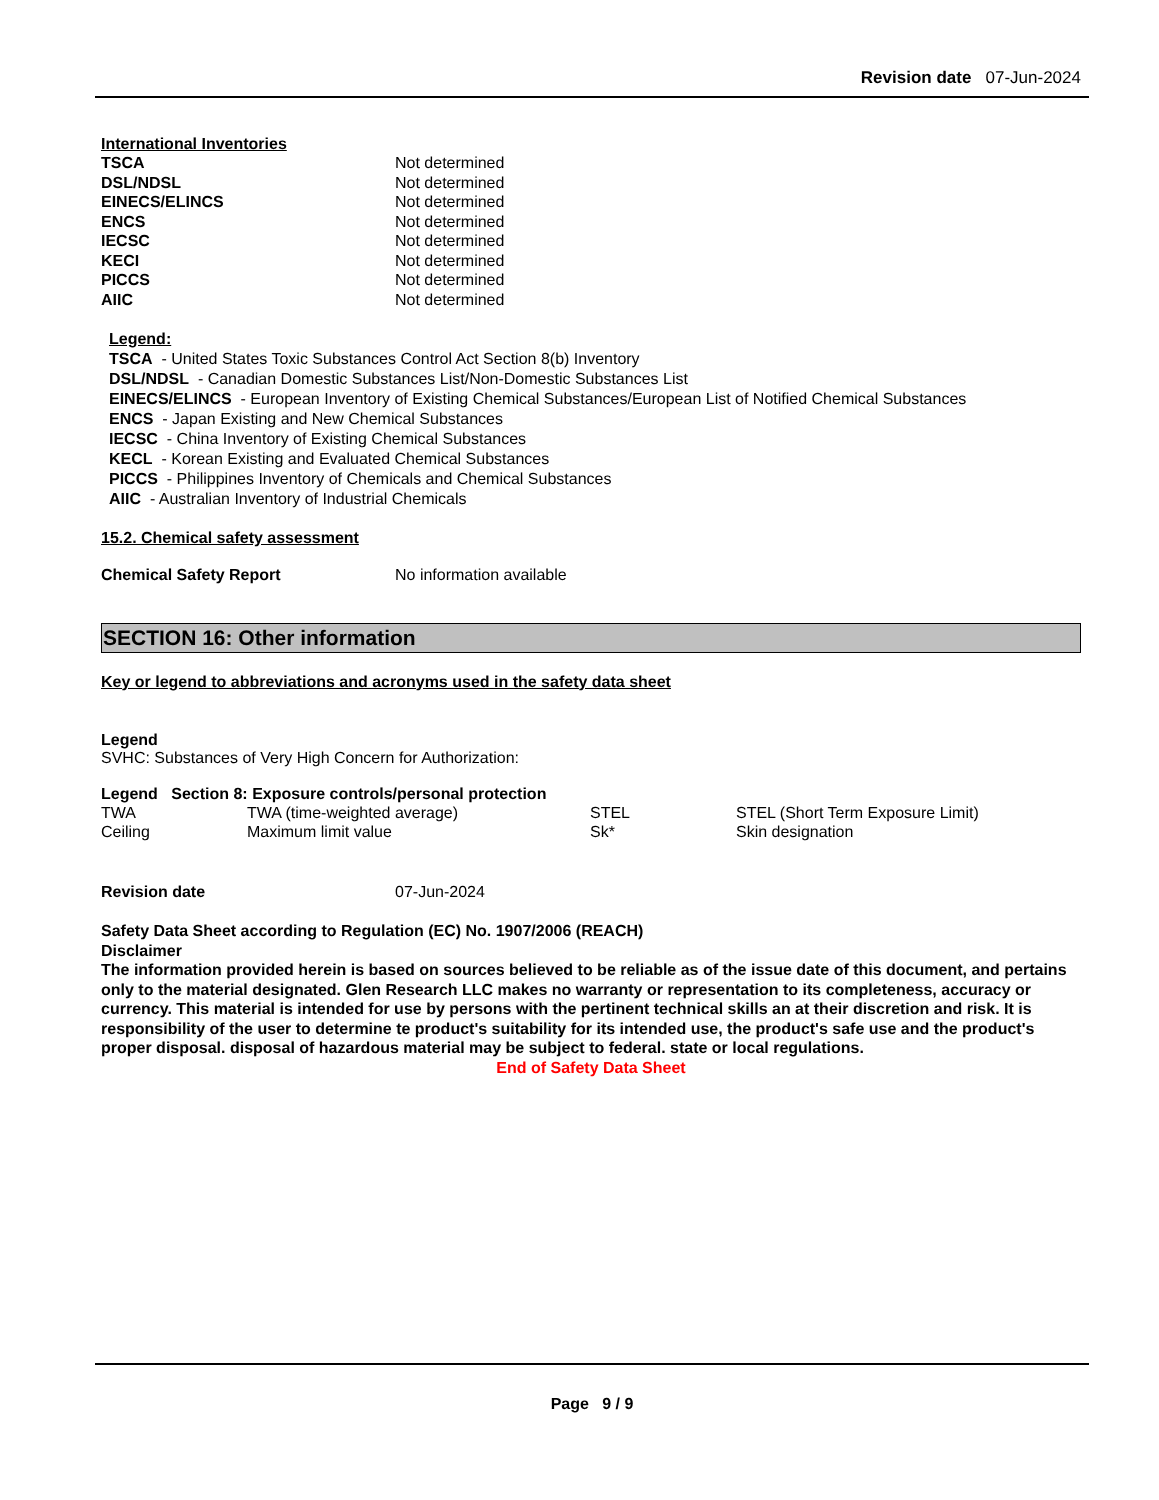Revision date 07-Jun-2024
International Inventories
| TSCA | Not determined |
| DSL/NDSL | Not determined |
| EINECS/ELINCS | Not determined |
| ENCS | Not determined |
| IECSC | Not determined |
| KECI | Not determined |
| PICCS | Not determined |
| AIIC | Not determined |
Legend:
TSCA - United States Toxic Substances Control Act Section 8(b) Inventory
DSL/NDSL - Canadian Domestic Substances List/Non-Domestic Substances List
EINECS/ELINCS - European Inventory of Existing Chemical Substances/European List of Notified Chemical Substances
ENCS - Japan Existing and New Chemical Substances
IECSC - China Inventory of Existing Chemical Substances
KECL - Korean Existing and Evaluated Chemical Substances
PICCS - Philippines Inventory of Chemicals and Chemical Substances
AIIC - Australian Inventory of Industrial Chemicals
15.2. Chemical safety assessment
| Chemical Safety Report | No information available |
SECTION 16: Other information
Key or legend to abbreviations and acronyms used in the safety data sheet
Legend
SVHC: Substances of Very High Concern for Authorization:
Legend Section 8: Exposure controls/personal protection
| TWA | TWA (time-weighted average) | STEL | STEL (Short Term Exposure Limit) |
| Ceiling | Maximum limit value | Sk* | Skin designation |
| Revision date | 07-Jun-2024 |
Safety Data Sheet according to Regulation (EC) No. 1907/2006 (REACH)
Disclaimer
The information provided herein is based on sources believed to be reliable as of the issue date of this document, and pertains only to the material designated. Glen Research LLC makes no warranty or representation to its completeness, accuracy or currency. This material is intended for use by persons with the pertinent technical skills an at their discretion and risk. It is responsibility of the user to determine te product's suitability for its intended use, the product's safe use and the product's proper disposal. disposal of hazardous material may be subject to federal. state or local regulations.
End of Safety Data Sheet
Page 9 / 9